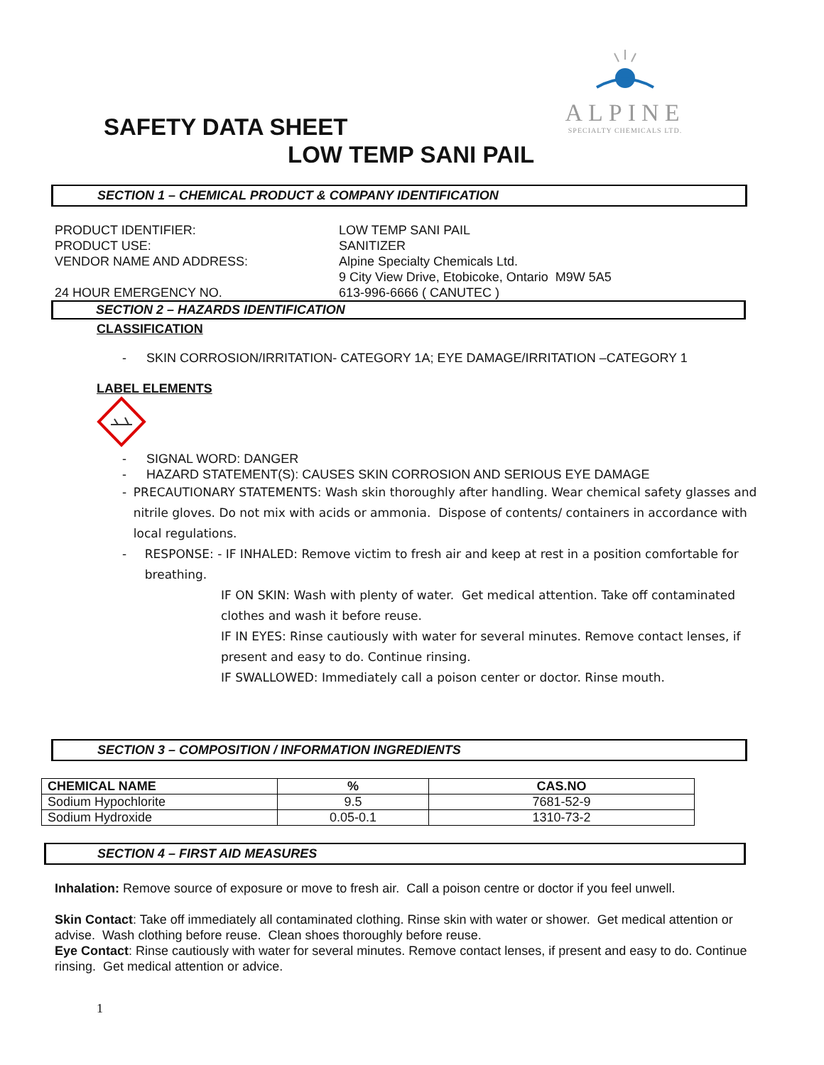ALPINE
SPECIALTY CHEMICALS LTD.
SAFETY DATA SHEET
LOW TEMP SANI PAIL
SECTION 1 – CHEMICAL PRODUCT & COMPANY IDENTIFICATION
PRODUCT IDENTIFIER: LOW TEMP SANI PAIL
PRODUCT USE: SANITIZER
VENDOR NAME AND ADDRESS: Alpine Specialty Chemicals Ltd.
9 City View Drive, Etobicoke, Ontario M9W 5A5
24 HOUR EMERGENCY NO. 613-996-6666 ( CANUTEC )
SECTION 2 – HAZARDS IDENTIFICATION
CLASSIFICATION
- SKIN CORROSION/IRRITATION- CATEGORY 1A; EYE DAMAGE/IRRITATION –CATEGORY 1
LABEL ELEMENTS
- SIGNAL WORD: DANGER
- HAZARD STATEMENT(S): CAUSES SKIN CORROSION AND SERIOUS EYE DAMAGE
- PRECAUTIONARY STATEMENTS: Wash skin thoroughly after handling. Wear chemical safety glasses and nitrile gloves. Do not mix with acids or ammonia. Dispose of contents/ containers in accordance with local regulations.
- RESPONSE: - IF INHALED: Remove victim to fresh air and keep at rest in a position comfortable for breathing.
IF ON SKIN: Wash with plenty of water. Get medical attention. Take off contaminated clothes and wash it before reuse.
IF IN EYES: Rinse cautiously with water for several minutes. Remove contact lenses, if present and easy to do. Continue rinsing.
IF SWALLOWED: Immediately call a poison center or doctor. Rinse mouth.
SECTION 3 – COMPOSITION / INFORMATION INGREDIENTS
| CHEMICAL NAME | % | CAS.NO |
| --- | --- | --- |
| Sodium Hypochlorite | 9.5 | 7681-52-9 |
| Sodium Hydroxide | 0.05-0.1 | 1310-73-2 |
SECTION 4 – FIRST AID MEASURES
Inhalation: Remove source of exposure or move to fresh air. Call a poison centre or doctor if you feel unwell.
Skin Contact: Take off immediately all contaminated clothing. Rinse skin with water or shower. Get medical attention or advise. Wash clothing before reuse. Clean shoes thoroughly before reuse.
Eye Contact: Rinse cautiously with water for several minutes. Remove contact lenses, if present and easy to do. Continue rinsing. Get medical attention or advice.
1